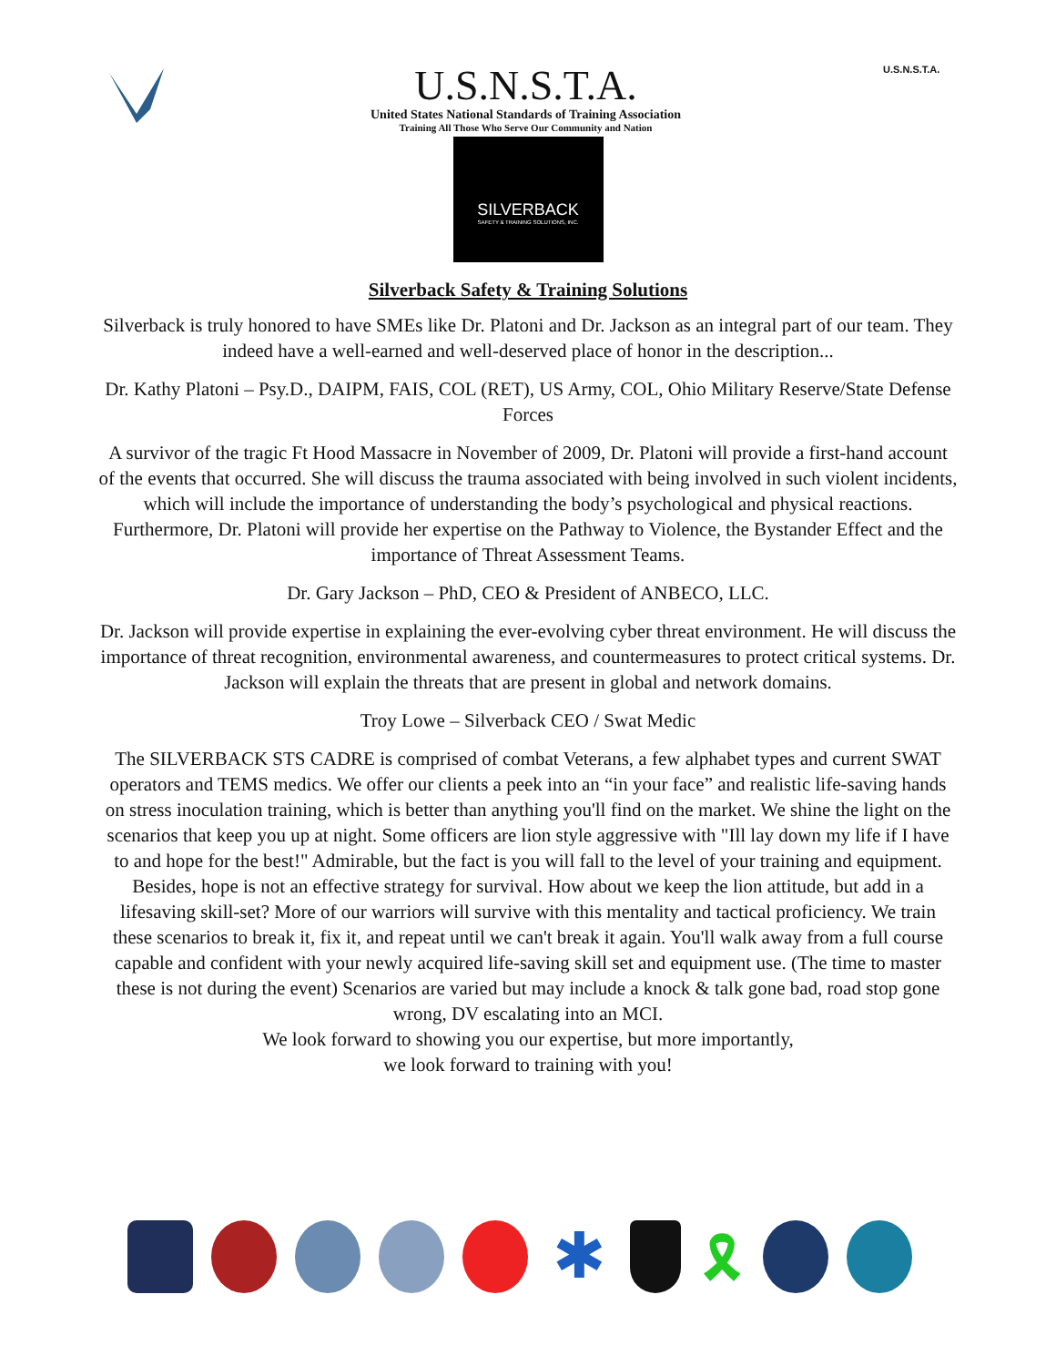U.S.N.S.T.A.
United States National Standards of Training Association
Training All Those Who Serve Our Community and Nation
U.S.N.S.T.A.
SILVERBACK
SAFETY & TRAINING SOLUTIONS, INC.
Silverback Safety & Training Solutions
Silverback is truly honored to have SMEs like Dr. Platoni and Dr. Jackson as an integral part of our team. They indeed have a well-earned and well-deserved place of honor in the description...
Dr. Kathy Platoni – Psy.D., DAIPM, FAIS, COL (RET), US Army, COL, Ohio Military Reserve/State Defense Forces
A survivor of the tragic Ft Hood Massacre in November of 2009, Dr. Platoni will provide a first-hand account of the events that occurred. She will discuss the trauma associated with being involved in such violent incidents, which will include the importance of understanding the body’s psychological and physical reactions. Furthermore, Dr. Platoni will provide her expertise on the Pathway to Violence, the Bystander Effect and the importance of Threat Assessment Teams.
Dr. Gary Jackson – PhD, CEO & President of ANBECO, LLC.
Dr. Jackson will provide expertise in explaining the ever-evolving cyber threat environment. He will discuss the importance of threat recognition, environmental awareness, and countermeasures to protect critical systems. Dr. Jackson will explain the threats that are present in global and network domains.
Troy Lowe – Silverback CEO / Swat Medic
The SILVERBACK STS CADRE is comprised of combat Veterans, a few alphabet types and current SWAT operators and TEMS medics. We offer our clients a peek into an “in your face” and realistic life-saving hands on stress inoculation training, which is better than anything you'll find on the market. We shine the light on the scenarios that keep you up at night. Some officers are lion style aggressive with "Ill lay down my life if I have to and hope for the best!" Admirable, but the fact is you will fall to the level of your training and equipment. Besides, hope is not an effective strategy for survival. How about we keep the lion attitude, but add in a lifesaving skill-set? More of our warriors will survive with this mentality and tactical proficiency. We train these scenarios to break it, fix it, and repeat until we can't break it again. You'll walk away from a full course capable and confident with your newly acquired life-saving skill set and equipment use. (The time to master these is not during the event) Scenarios are varied but may include a knock & talk gone bad, road stop gone wrong, DV escalating into an MCI.
We look forward to showing you our expertise, but more importantly,
we look forward to training with you!
✱
🎗